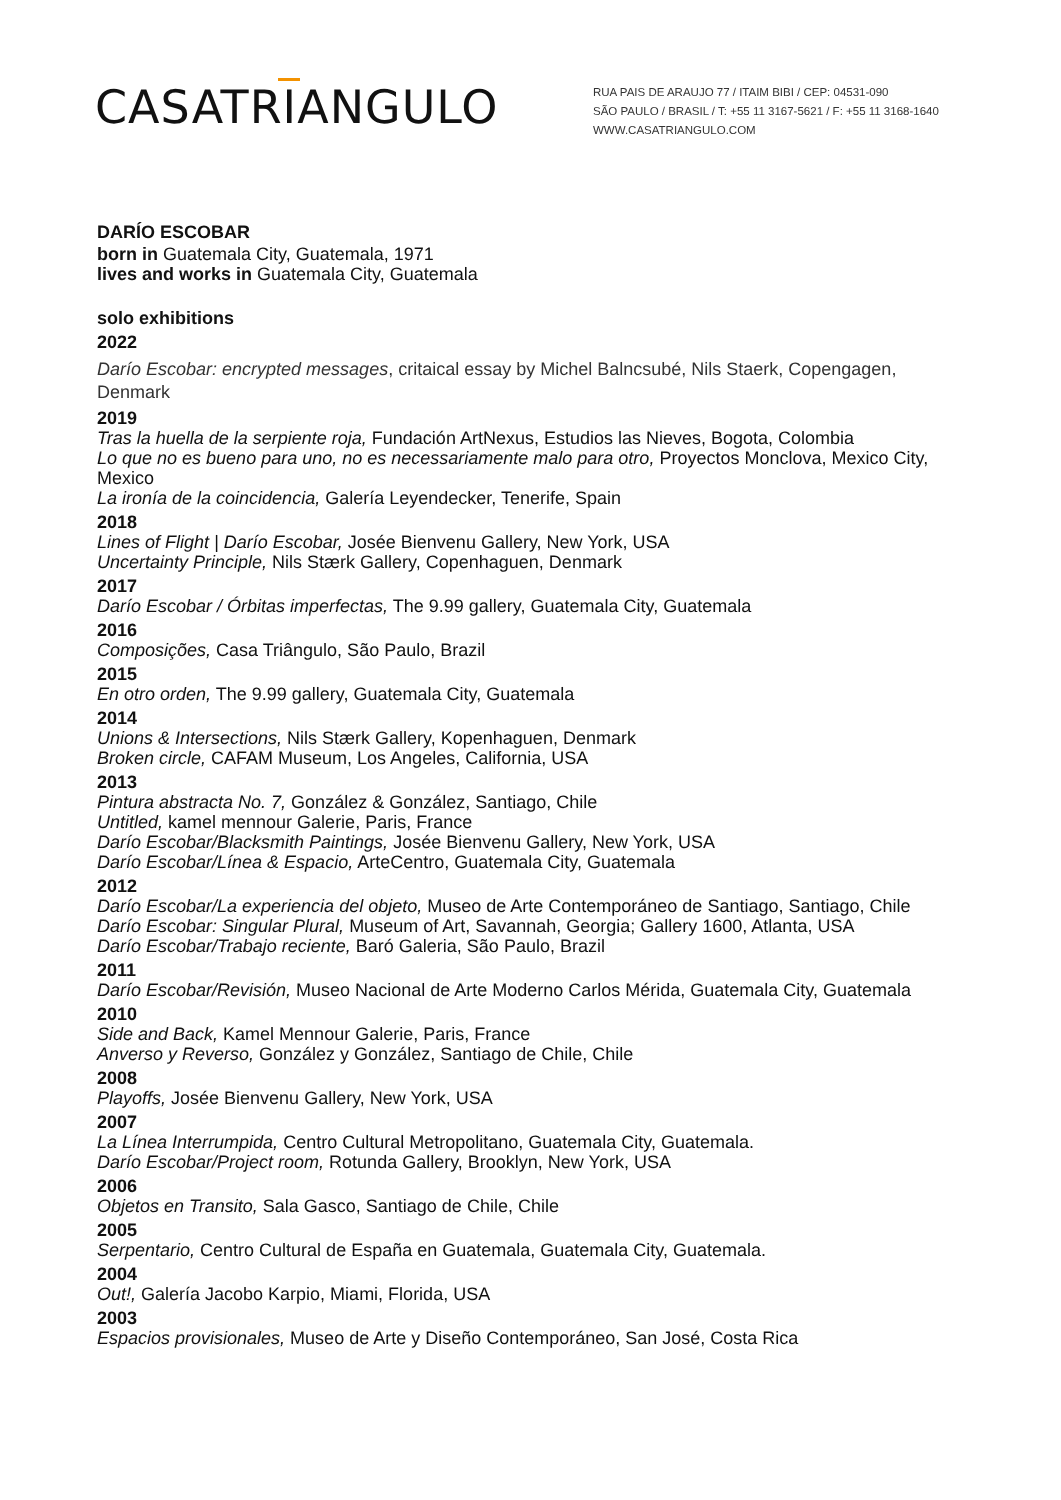CASATRIANGULO
RUA PAIS DE ARAUJO 77 / ITAIM BIBI / CEP: 04531-090
SÃO PAULO / BRASIL / T: +55 11 3167-5621 / F: +55 11 3168-1640
WWW.CASATRIANGULO.COM
DARÍO ESCOBAR
born in Guatemala City, Guatemala, 1971
lives and works in Guatemala City, Guatemala
solo exhibitions
2022
Darío Escobar: encrypted messages, critaical essay by Michel Balncsubé, Nils Staerk, Copengagen, Denmark
2019
Tras la huella de la serpiente roja, Fundación ArtNexus, Estudios las Nieves, Bogota, Colombia
Lo que no es bueno para uno, no es necessariamente malo para otro, Proyectos Monclova, Mexico City, Mexico
La ironía de la coincidencia, Galería Leyendecker, Tenerife, Spain
2018
Lines of Flight | Darío Escobar, Josée Bienvenu Gallery, New York, USA
Uncertainty Principle, Nils Stærk Gallery, Copenhaguen, Denmark
2017
Darío Escobar / Órbitas imperfectas, The 9.99 gallery, Guatemala City, Guatemala
2016
Composições, Casa Triângulo, São Paulo, Brazil
2015
En otro orden, The 9.99 gallery, Guatemala City, Guatemala
2014
Unions & Intersections, Nils Stærk Gallery, Kopenhaguen, Denmark
Broken circle, CAFAM Museum, Los Angeles, California, USA
2013
Pintura abstracta No. 7, González & González, Santiago, Chile
Untitled, kamel mennour Galerie, Paris, France
Darío Escobar/Blacksmith Paintings, Josée Bienvenu Gallery, New York, USA
Darío Escobar/Línea & Espacio, ArteCentro, Guatemala City, Guatemala
2012
Darío Escobar/La experiencia del objeto, Museo de Arte Contemporáneo de Santiago, Santiago, Chile
Darío Escobar: Singular Plural, Museum of Art, Savannah, Georgia; Gallery 1600, Atlanta, USA
Darío Escobar/Trabajo reciente, Baró Galeria, São Paulo, Brazil
2011
Darío Escobar/Revisión, Museo Nacional de Arte Moderno Carlos Mérida, Guatemala City, Guatemala
2010
Side and Back, Kamel Mennour Galerie, Paris, France
Anverso y Reverso, González y González, Santiago de Chile, Chile
2008
Playoffs, Josée Bienvenu Gallery, New York, USA
2007
La Línea Interrumpida, Centro Cultural Metropolitano, Guatemala City, Guatemala.
Darío Escobar/Project room, Rotunda Gallery, Brooklyn, New York, USA
2006
Objetos en Transito, Sala Gasco, Santiago de Chile, Chile
2005
Serpentario, Centro Cultural de España en Guatemala, Guatemala City, Guatemala.
2004
Out!, Galería Jacobo Karpio, Miami, Florida, USA
2003
Espacios provisionales, Museo de Arte y Diseño Contemporáneo, San José, Costa Rica